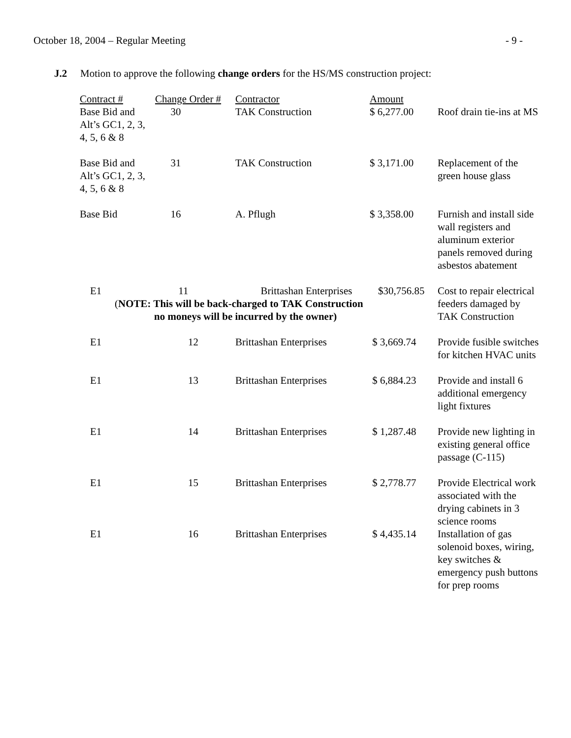October 18, 2004 – Regular Meeting - 9 -
J.2 Motion to approve the following change orders for the HS/MS construction project:
| Contract # | Change Order # | Contractor | Amount | |
| --- | --- | --- | --- | --- |
| Base Bid and Alt’s GC1, 2, 3, 4, 5, 6 & 8 | 30 | TAK Construction | $ 6,277.00 | Roof drain tie-ins at MS |
| Base Bid and Alt’s GC1, 2, 3, 4, 5, 6 & 8 | 31 | TAK Construction | $ 3,171.00 | Replacement of the green house glass |
| Base Bid | 16 | A. Pflugh | $ 3,358.00 | Furnish and install side wall registers and aluminum exterior panels removed during asbestos abatement |
| E1 | 11 Brittashan Enterprises $30,756.85 ( NOTE: This will be back-charged to TAK Construction no moneys will be incurred by the owner) | | | Cost to repair electrical feeders damaged by TAK Construction |
| E1 | 12 | Brittashan Enterprises | $ 3,669.74 | Provide fusible switches for kitchen HVAC units |
| E1 | 13 | Brittashan Enterprises | $ 6,884.23 | Provide and install 6 additional emergency light fixtures |
| E1 | 14 | Brittashan Enterprises | $ 1,287.48 | Provide new lighting in existing general office passage (C-115) |
| E1 | 15 | Brittashan Enterprises | $ 2,778.77 | Provide Electrical work associated with the drying cabinets in 3 science rooms |
| E1 | 16 | Brittashan Enterprises | $ 4,435.14 | Installation of gas solenoid boxes, wiring, key switches & emergency push buttons for prep rooms |